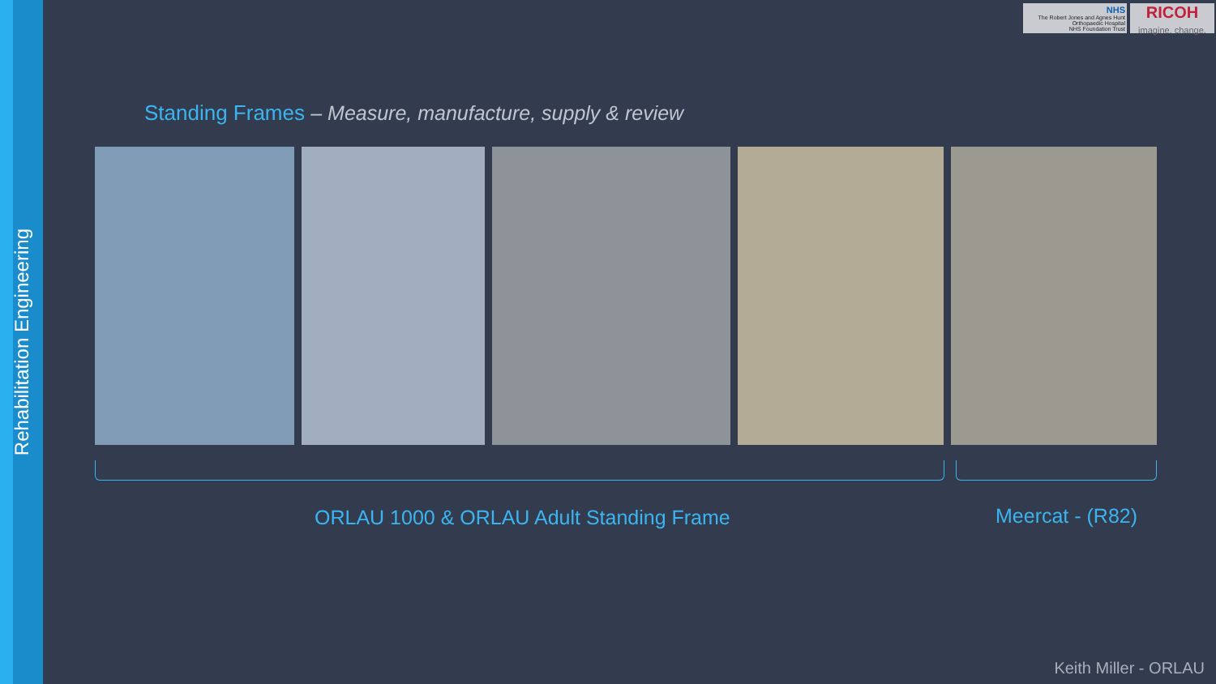Rehabilitation Engineering
NHS
The Robert Jones and Agnes Hunt
Orthopaedic Hospital
NHS Foundation Trust
RICOH
imagine. change.
Standing Frames – Measure, manufacture, supply & review
ORLAU 1000 & ORLAU Adult Standing Frame
Meercat - (R82)
Keith Miller - ORLAU